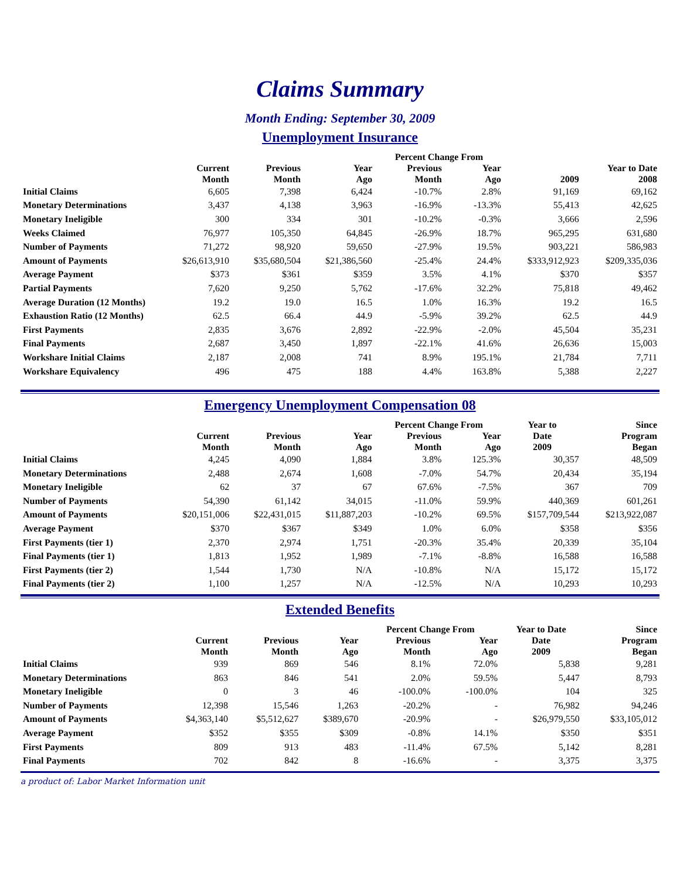Claims Summary
Month Ending: September 30, 2009
Unemployment Insurance
| | | | | Percent Change From | | | |
| --- | --- | --- | --- | --- | --- | --- | --- |
| | Current Month | Previous Month | Year Ago | Previous Month | Year Ago | 2009 | Year to Date 2008 |
| Initial Claims | 6,605 | 7,398 | 6,424 | -10.7% | 2.8% | 91,169 | 69,162 |
| Monetary Determinations | 3,437 | 4,138 | 3,963 | -16.9% | -13.3% | 55,413 | 42,625 |
| Monetary Ineligible | 300 | 334 | 301 | -10.2% | -0.3% | 3,666 | 2,596 |
| Weeks Claimed | 76,977 | 105,350 | 64,845 | -26.9% | 18.7% | 965,295 | 631,680 |
| Number of Payments | 71,272 | 98,920 | 59,650 | -27.9% | 19.5% | 903,221 | 586,983 |
| Amount of Payments | $26,613,910 | $35,680,504 | $21,386,560 | -25.4% | 24.4% | $333,912,923 | $209,335,036 |
| Average Payment | $373 | $361 | $359 | 3.5% | 4.1% | $370 | $357 |
| Partial Payments | 7,620 | 9,250 | 5,762 | -17.6% | 32.2% | 75,818 | 49,462 |
| Average Duration (12 Months) | 19.2 | 19.0 | 16.5 | 1.0% | 16.3% | 19.2 | 16.5 |
| Exhaustion Ratio (12 Months) | 62.5 | 66.4 | 44.9 | -5.9% | 39.2% | 62.5 | 44.9 |
| First Payments | 2,835 | 3,676 | 2,892 | -22.9% | -2.0% | 45,504 | 35,231 |
| Final Payments | 2,687 | 3,450 | 1,897 | -22.1% | 41.6% | 26,636 | 15,003 |
| Workshare Initial Claims | 2,187 | 2,008 | 741 | 8.9% | 195.1% | 21,784 | 7,711 |
| Workshare Equivalency | 496 | 475 | 188 | 4.4% | 163.8% | 5,388 | 2,227 |
Emergency Unemployment Compensation 08
| | | | | Percent Change From | | Year to | Since |
| --- | --- | --- | --- | --- | --- | --- | --- |
| | Current Month | Previous Month | Year Ago | Previous Month | Year Ago | Date 2009 | Program Began |
| Initial Claims | 4,245 | 4,090 | 1,884 | 3.8% | 125.3% | 30,357 | 48,509 |
| Monetary Determinations | 2,488 | 2,674 | 1,608 | -7.0% | 54.7% | 20,434 | 35,194 |
| Monetary Ineligible | 62 | 37 | 67 | 67.6% | -7.5% | 367 | 709 |
| Number of Payments | 54,390 | 61,142 | 34,015 | -11.0% | 59.9% | 440,369 | 601,261 |
| Amount of Payments | $20,151,006 | $22,431,015 | $11,887,203 | -10.2% | 69.5% | $157,709,544 | $213,922,087 |
| Average Payment | $370 | $367 | $349 | 1.0% | 6.0% | $358 | $356 |
| First Payments (tier 1) | 2,370 | 2,974 | 1,751 | -20.3% | 35.4% | 20,339 | 35,104 |
| Final Payments (tier 1) | 1,813 | 1,952 | 1,989 | -7.1% | -8.8% | 16,588 | 16,588 |
| First Payments (tier 2) | 1,544 | 1,730 | N/A | -10.8% | N/A | 15,172 | 15,172 |
| Final Payments (tier 2) | 1,100 | 1,257 | N/A | -12.5% | N/A | 10,293 | 10,293 |
Extended Benefits
| | | | | Percent Change From | | Year to Date | Since |
| --- | --- | --- | --- | --- | --- | --- | --- |
| | Current Month | Previous Month | Year Ago | Previous Month | Year Ago | Date 2009 | Program Began |
| Initial Claims | 939 | 869 | 546 | 8.1% | 72.0% | 5,838 | 9,281 |
| Monetary Determinations | 863 | 846 | 541 | 2.0% | 59.5% | 5,447 | 8,793 |
| Monetary Ineligible | 0 | 3 | 46 | -100.0% | -100.0% | 104 | 325 |
| Number of Payments | 12,398 | 15,546 | 1,263 | -20.2% | - | 76,982 | 94,246 |
| Amount of Payments | $4,363,140 | $5,512,627 | $389,670 | -20.9% | - | $26,979,550 | $33,105,012 |
| Average Payment | $352 | $355 | $309 | -0.8% | 14.1% | $350 | $351 |
| First Payments | 809 | 913 | 483 | -11.4% | 67.5% | 5,142 | 8,281 |
| Final Payments | 702 | 842 | 8 | -16.6% | - | 3,375 | 3,375 |
a product of: Labor Market Information unit